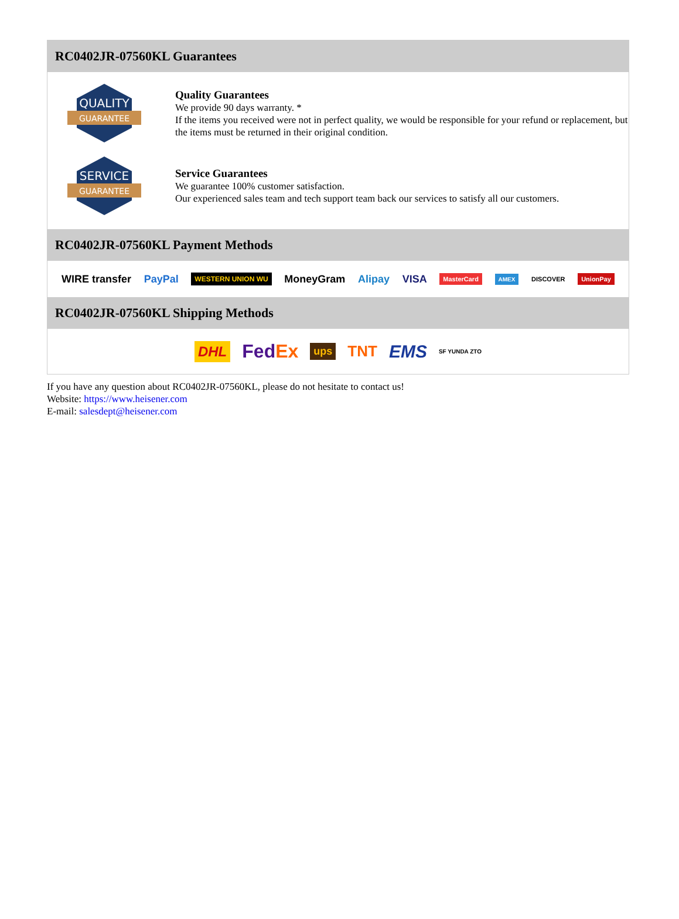RC0402JR-07560KL Guarantees
QUALITY
GUARANTEE
Quality Guarantees
We provide 90 days warranty. *
If the items you received were not in perfect quality, we would be responsible for your refund or replacement, but the items must be returned in their original condition.
SERVICE
GUARANTEE
Service Guarantees
We guarantee 100% customer satisfaction.
Our experienced sales team and tech support team back our services to satisfy all our customers.
RC0402JR-07560KL Payment Methods
WIRE transfer PayPal WESTERN UNION WU MoneyGram Alipay VISA MasterCard AMEX DISCOVER UnionPay
RC0402JR-07560KL Shipping Methods
DHL FedEx ups TNT EMS SF YUNDA ZTO
If you have any question about RC0402JR-07560KL, please do not hesitate to contact us!
Website: https://www.heisener.com
E-mail: salesdept@heisener.com